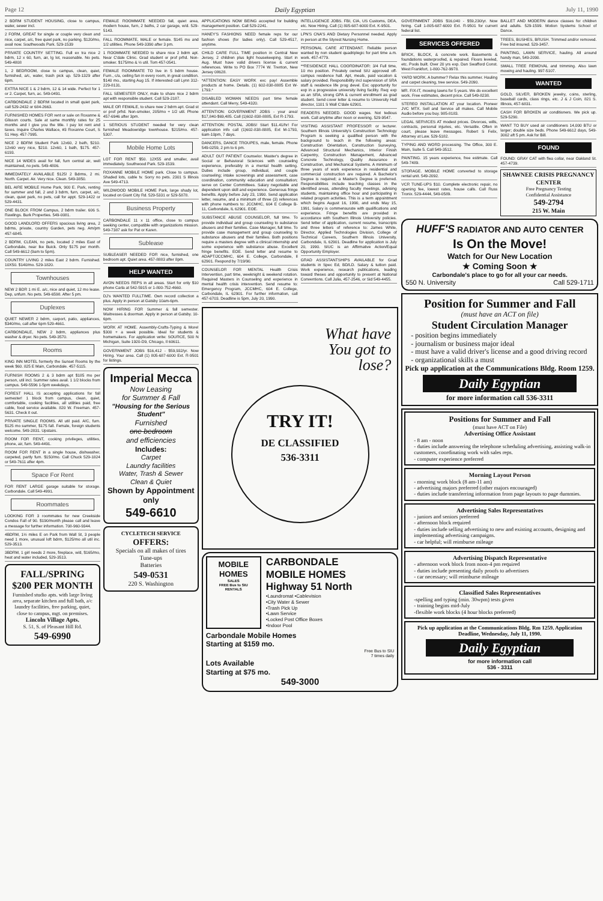Page 12 Daily Egyptian July 11, 1990
2 BDRM STUDENT HOUSING, close to campus, water, sewer incl.
2 FORM, GREAT for single or couple very clean and nice, carpet, a/c, free quiet park, no parking. $120/mo, avail now. Southwoods Park. 529-1539
PRIVATE COUNTRY SETTING. Full ex tra nice 2 bdrm, 12 x 60, furn, air, lg lot, reasonable. No pets. 549-4808
1, 2 BEDROOM, close to campus, clean, quiet, furnished, a/c, water, trash pick up. 529-1329 after 6pm.
EXTRA NICE 1 & 2 bdrm, 12 & 14 wide. Perfect for 1 or 2. Carpet, furn, ac. 549-0491.
CARBONDALE 2 BDRM located in small quiet park, call 529-2432 or 684-2663.
FURNISHED HOMES FOR rent or sale on Roxanne & Glisson courts. Sale at same monthly rates for 25 months and I give you the title. I pay lot rent and taxes. Inquire Charles Wallace, #3 Roxanne Court, S 51 Hwy. 457-7995.
NICE 2 BDRM Student Park 12x60, 2 bath, $210. 12x60 very nice, $210. 12x60, 1 bath, $175. 457-6193.
NICE 14 WIDES avail for fall, furn central air, well maintained, no pets. 549-4806.
IMMEDIATELY AVAILABLE $125! 2 Bdrms, 2 mi. North. Carpet. Air. Very nice. Clean. 549-3850.
BEL AIRE MOBILE Home Park, 900 E. Park, renting for summer and fall, 2 and 3 bdrm, furn, carpet, a/c, clean, quiet park, no pets, call for appt. 529-1422 or 529-4431.
ONE BLOCK FROM Campus, 2 bdrm trailer. 606 S. Rawlings. Burk Properties. 549-0081.
GOOD LANDLORD OFFERS spacious living area, 2 bdrms, private, country Garden, pets neg. Am/pm 457-6845.
2 BDRM, CLEAN, no pets, located 2 miles East of Carbondale, near Ike Buick. Only $175 per month. Call 549-6612 (9am to 5pm).
COUNTRY LIVING 2 miles East 2 bdrm. Furnished. 10X50. $140/mo. 529-1820.
Townhouses
NEW 2 BDR 1 mi E. a/c, nice and quiet, 12 mo lease. Dep, unfurn. No pets. 549-6598. After 5 pm.
Duplexes
QUIET NEWER 2 bdrm, carport, patio, appliances, $340/mo, call after 6pm 529-4661.
CARBONDALE, NEW 2 bdrm, appliances plus washer & dryer. No pets. 549-3570.
Rooms
KING INN MOTEL formerly the Sunset Rooms by the week $60. 825 E Main, Carbondale. 457-5115.
FURNISH ROOMS 2 & 3 bdrm apt $185 mo per person, util incl. Summer rates avail. 1 1/2 blocks from campus. 549-5596 1-5pm weekdays.
FOREST HALL IS accepting applications for fall semester! 1 block from campus, clean, quiet, comfortable, cooking facilities, all utilities paid, free cable, food service available. 820 W. Freeman. 457-5631. Check it out.
PRIVATE SINGLE ROOMS. All util paid. A/C, furn. $125 mo summer, $175 fall. Female, foreign students welcome. 549-2831. Upstairs.
ROOM FOR RENT, cooking privileges, utilities, phone, air, furn. 549-4491.
ROOM FOR RENT in a single house, dishwasher, carpeted, partly furn. $150/mo. Call Chuck 529-1824 or 549-7611 after 4pm.
Space For Rent
FOR RENT LARGE garage suitable for storage. Carbondale. Call 549-4991.
Roommates
LOOKING FOR 3 roommates for new Creekside Condos Fall of 90. $190/month please call and leave a message for further information. 708-960-9344.
4BDRM, 1½ miles E on Park from Wall St, 3 people need 1 more, unusual loft bdrm, $125/mo all util inc. 529-3513.
3BDRM, 1 girl needs 2 more, fireplace, w/d, $165/mo, heat and water included, 529-3513.
FALL/SPRING
$200 PER MONTH
Furnished studio apts. with large living area, separate kitchen and full bath, a/c laundry facilities, free parking, quiet, close to campus, mgt. on premises.
Lincoln Village Apts.
S. 51, S. of Pleasant Hill Rd.
549-6990
FEMALE ROOMMATE NEEDED fall, quiet area, modern house, furn, 2 baths, 2 car garage, w/d. 529-5143.
FALL ROOMMATE, MALE or female. $145 mo and 1/2 utilities. Phone 549-3390 after 3 pm.
1 ROOMMATE NEEDED to share nice 2 bdrm apt. Near C'dale Clinic. Grad student or prof prfrd. Non-smoker. $175/mo & ½ util. Tom 457-0541.
FEMALE ROOMMATE TO live in 5 bdrm house. Furn., c/a, ceiling fan in every room, in great condition. $140 mo., starting Aug 15. If interested call Lynn 312-229-8131.
FALL SEMESTER ONLY, male to share nice 2 bdrm apt with responsible student. Call 529-2187.
MALE OR FEMALE, to share new 2 bdrm apt. Grad st or prof prfrd. Non-smoker, 205/mo + 1/2 util. Phone 457-6946 after 3pm.
1 SERIOUS STUDENT needed for very clean furnished Meadowridge townhouse. $215/mo. 457-5307.
Mobile Home Lots
LOT FOR RENT $50. 12X55 and smaller, avail immediately. Southwood Park. 529-1539.
ROXANNE MOBILE HOME park. Close to campus. Shaded lots, cable tv. Sorry no pets. 2301 S Illinois Ave 549-4713.
WILDWOOD MOBILE HOME Park, large shady lot, located on Giant City Rd. 529-5331 or 529-5878.
Business Property
CARBONDALE 11 x 11 office, close to campus seeking center, compatible with organizations mission. 549-7387 ask for Pat or Karen.
Sublease
SUBLEASER NEEDED FOR nice, furnished, one bedroom apt. Quiet area. 457-8883 after 8pm.
HELP WANTED
AVON NEEDS REPS in all areas. Start for only $10 phone Carla at 542-5915 or 1-800-752-4660.
DJ's WANTED FULLTIME. Own record collection a plus. Apply in person at Gatsby 10am-6pm.
NOW HIRING FOR Summer & fall semester. Waitresses & doorman. Apply in person at Gatsby. 10-6pm.
WORK AT HOME. Assembly-Crafts-Typing & More! $300 + a week possible. Ideal for students & homemakers. For application write: SOURCE, 500 N Michigan, Suite 1920-D9, Chicago, Il 60611.
GOVERNMENT JOBS $16,412 - $59,932/yr. Now Hiring. Your area. Call (1) 805-687-6000 Ext. R-9501 for listings.
Imperial Mecca
Now Leasing
for Summer & Fall
"Housing for the Serious Student"
Furnished
one bedroom
and efficiencies
Includes:
Carpet
Laundry facilities
Water, Trash & Sewer
Clean & Quiet
Shown by Appointment only
549-6610
CYCLETECH SERVICE
OFFERS:
Specials on all makes of tires
Tune-ups
Batteries
549-0531
220 S. Washington
APPLICATIONS NOW BEING accepted for building management position. Call 529-2241.
HANEY'S FASHIONS NEED female reps for our fashion shows (for ladies only). Call 529-4517, anytime.
CHILD CARE FULL TIME position in Central New Jersey, 2 children plus light housekeeping. Start in Aug. Must have valid drivers license & current references. Write to PO Box 7774 W. Trenton, New Jersey 08628.
*ATTENTION: EASY WORK exc pay! Assemble products at home. Details. (1) 602-838-8885 Ext W-1793.*
DISABLED WOMAN NEEDS part time female attendant. Call Merry, 549-4320.
ATTENTION: GOVERNMENT JOBS - your area! $17,840-$69,485. Call (1)602-838-8885, Ext R-1793.
ATTENTION: POSTAL JOBS! Start $11.41/hr! For application info call (1)602-838-8885, Ext M-1793, 6am-10pm, 7 days.
DANCERS, DANCE TROUPES, male, female. Phone 549-0259, 2 pm to 6 pm.
ADULT OUT PATIENT Counselor. Master's degree in Social or Behavioral Sciences with counseling experience, preferably in a mental health setting. Duties include group, individual, and couple counseling; intake screenings and assessment, case coordination, community education and consultation; serve on Center Committees. Salary negotiable and dependent upon skill and experience. Generous fringe benefits. Apply before July 23, 1990. Send application letter, resume, and a minimum of three (3) references with phone numbers to: JCCMHC, 604 E College B-11, Carbondale, IL 62901. EOE.
SUBSTANCE ABUSE COUNSELOR, full time. To provide individual and group counseling to substance abusers and their families. Case Manager, full time. To provide case management and group counseling to substance abusers and their families. Both positions require a masters degree with a clinical internship and some experience with substance abuse. Excellent fringe benefits. EOE. Send letter and resume to ADAPT/JCCMHC, 604 E. College, Carbondale, Il 62901. Respond by 7/19/90.
COUNSELOR FOR MENTAL Health Crisis Intervention, part time, weeknight & weekend rotation. Required Masters in Counseling and experience in mental health crisis intervention. Send resume to: Emergency Program, JCCMHC, 604 E. College, Carbondale, IL 62901. For further information, call 457-6703. Deadline is 5pm, July 20, 1990.
INTELLIGENCE JOBS. FBI, CIA, US Customs, DEA, etc. Now Hiring. Call (1) 805-687-6000 Ext. K-9501.
LPN'S CNA'S AND Dietary Personnel needed. Apply in person at the Styrest Nursing Home.
PERSONAL CARE ATTENDANT. Reliable person wanted by non student quadriplegic for part time a.m. work. 457-4779.
**RESIDENCE HALL COORDINATOR: 3/4 Full time, 10 mo position. Privately owned SIU approved off-campus residence hall. Apt, meals, paid vacation & salary provided. Responsibility incl supervision of SRA staff & residence life prog devel. Exc opportunity for exp in a progressive university living facility. Req: exp as an SRA, strong GPA & current enrollment as grad student. Send cover letter & resume to University Hall director, 1101 S Wall C'dale 62901.
READERS NEEDED. GOOD wages. Not tedious work. Call anytime after noon or evening, 529-9547.
VISITING ASSISTANT PROFESSOR or lecturer. Southern Illinois University's Construction Technology Program is seeking a qualified person with the background to teach in the following areas: Construction Orientation, Construction Surveying, Advanced Structural Mechanics, Interior Finish Carpentry, Construction Management, Advanced Concrete Technology, Quality Assurance in Construction, and Mechanical Systems. A minimum of three years of work experience in residential and commercial construction are required. A Bachelor's Degree is required; a Master's Degree is preferred. Responsibilities include teaching classes in the identified areas, attending faculty meetings, advising students, maintaining office hour and participating in related program activities. This is a term appointment which begins August 16, 1990, and ends May 15, 1991. Salary is commensurate with qualifications and experience. Fringe benefits are provided in accordance with Southern Illinois University policies. Send letter of application, current resume, transcripts and three letters of reference to: James White, Director, Applied Technologies Division, College of Technical Careers, Southern Illinois University, Carbondale, IL 62901. Deadline for application is July 20, 1990. SIUC is an Affirmative Action/Equal Opportunity Employer.
GRAD ASSISTANTSHIPS AVAILABLE for Grad students in Spec Ed, BD/LD. Salary & tuition paid. Work experience, research publications, leading toward theses and opportunity to present at National Conventions. Call Julia, 457-2546, or Sid 549-4455.
What have
You got to
lose?
TRY IT!
DE CLASSIFIED
536-3311
MOBILE
HOMES
SALES
FREE Bus to SIU
RENTALS
CARBONDALE
MOBILE HOMES
Highway 51 North
•Laundromat •Cablevision
•City Water & Sewer
•Trash Pick Up
•Lawn Service
•Locked Post Office Boxes
•Indoor Pool
Carbondale Mobile Homes
Starting at $159 mo.
Free Bus to SIU
7 times daily
Lots Available
Starting at $75 mo.
549-3000
GOVERNMENT JOBS $16,040 - $59,230/yr. Now hiring. Call 1-805-687-6000 Ext. R-9501 for current federal list.
SERVICES OFFERED
BRICK, BLOCK, & concrete work. Basements & foundations waterproofed, & repaired. Floors leveled, etc. Pools built. Over 20 yrs exp. Dan Swafford Const. West Frankfort, 1-800-762-9978.
YARD WORK. A bummer? Relax this summer. Hauling and carpet cleaning, tree service. 549-2090.
MR. FIX-IT, mowing lawns for 5 years. We do excellent work. Free estimates, decent price. Call 549-8238.
STEREO INSTALLATION AT your location. Pioneer JVC MTX. Sell and Service all makes. Call Mobile Audio before you buy. 985-8183.
LEGAL SERVICES AT modest prices. Divorces, wills, contracts, personal injuries, etc. Versatile. Often in court, please leave messages. Robert S Felix, Attorney at Law. 529-5182.
TYPING AND WORD processing. The Office, 300 E. Main, Suite 5. Call 549-3512.
PAINTING. 15 years experience, free estimate. Call 549-7489.
STORAGE. MOBILE HOME converted to storage rental unit. 549-2092.
VCR TUNE-UPS $10. Complete electronic repair, no opening fee, lowest rates, house calls. Call Russ Tronix. 529-4444, 549-0589.
BALLET AND MODERN dance classes for children and adults. 529-1599. Motion Systems School of Dance.
TREES, BUSHES, BRUSH. Trimmed and/or removed. Free bid insured. 529-3457.
PAINTING, LAWN SERVICE, hauling. All around handy man, 549-2090.
SMALL TREE REMOVAL and trimming. Also lawn mowing and hauling. 997-5107.
WANTED
GOLD, SILVER, BROKEN jewelry, coins, sterling, baseball cards, class rings, etc. J & J Coin, 821 S. Illinois, 457-6831.
CASH FOR BROKEN air conditioners. We pick up. 529-5290.
WANT TO BUY used air conditioners 14,000 BTU or larger; double size beds. Phone 549-6612 days, 549-3002 aft 5 pm. Ask for Bill.
FOUND
FOUND: GRAY CAT with flea collar, near Oakland St. 457-4739.
SHAWNEE CRISIS PREGNANCY CENTER
Free Pregnancy Testing
Confidential Assistance
549-2794
215 W. Main
HUFF'S RADIATOR AND AUTO CENTER
Is On the Move!
Watch for Our New Location
★ Coming Soon ★
Carbondale's place to go for all your car needs.
550 N. University Call 529-1711
Position for Summer and Fall
(must have an ACT on file)
Student Circulation Manager
- position begins immediately
- journalism or business major ideal
- must have a valid driver's license and a good driving record
- organizational skills a must
Pick up application at the Communications Bldg. Room 1259.
Daily Egyptian
for more information call 536-3311
Positions for Summer and Fall
(must have ACT on File)
Advertising Office Assistant
- 8 am - noon
- duties include answering the telephone scheduling advertising, assisting walk-in customers, coordinating work with sales reps.
- computer experience preferred
Morning Layout Person
- morning work block (8 am-11 am)
- advertising majors preferred (other majors encouraged)
- duties include transferring information from page layouts to page dummies.
Advertising Sales Representatives
- juniors and seniors preferred
- afternoon block required
- duties include selling advertising to new and existing accounts, designing and implementing advertising campaigns.
- car helpful; will reimburse mileage
Advertising Dispatch Representative
- afternoon work block from noon-4 pm required
- duties include presenting daily proofs to advertisers
- car necessary; will reimburse mileage
Classified Sales Representatives
-spelling and typing (min. 30wpm) tests given
- training begins mid-July
-flexible work blocks (4 hour blocks preferred)
Pick up application at the Communications Bldg. Rm 1259. Application Deadline, Wednesday, July 11, 1990.
Daily Egyptian
for more information call
536 - 3311